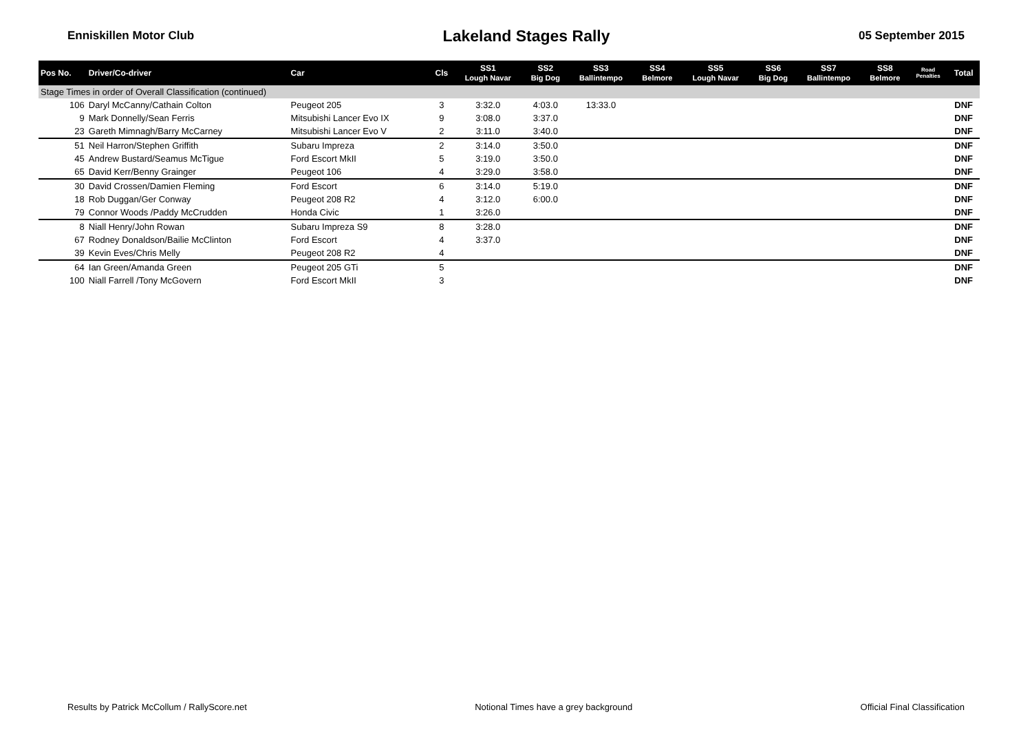Enniskillen Motor Club
Lakeland Stages Rally
05 September 2015
| Pos No. | Driver/Co-driver | Car | Cls | SS1 Lough Navar | SS2 Big Dog | SS3 Ballintempo | SS4 Belmore | SS5 Lough Navar | SS6 Big Dog | SS7 Ballintempo | SS8 Belmore | Road Penalties | Total |
| --- | --- | --- | --- | --- | --- | --- | --- | --- | --- | --- | --- | --- | --- |
| Stage Times in order of Overall Classification (continued) | | | | | | | | | | | | | |
| 106 | Daryl McCanny/Cathain Colton | Peugeot 205 | 3 | 3:32.0 | 4:03.0 | 13:33.0 | | | | | | | DNF |
| 9 | Mark Donnelly/Sean Ferris | Mitsubishi Lancer Evo IX | 9 | 3:08.0 | 3:37.0 | | | | | | | | DNF |
| 23 | Gareth Mimnagh/Barry McCarney | Mitsubishi Lancer Evo V | 2 | 3:11.0 | 3:40.0 | | | | | | | | DNF |
| 51 | Neil Harron/Stephen Griffith | Subaru Impreza | 2 | 3:14.0 | 3:50.0 | | | | | | | | DNF |
| 45 | Andrew Bustard/Seamus McTigue | Ford Escort MkII | 5 | 3:19.0 | 3:50.0 | | | | | | | | DNF |
| 65 | David Kerr/Benny Grainger | Peugeot 106 | 4 | 3:29.0 | 3:58.0 | | | | | | | | DNF |
| 30 | David Crossen/Damien Fleming | Ford Escort | 6 | 3:14.0 | 5:19.0 | | | | | | | | DNF |
| 18 | Rob Duggan/Ger Conway | Peugeot 208 R2 | 4 | 3:12.0 | 6:00.0 | | | | | | | | DNF |
| 79 | Connor Woods /Paddy McCrudden | Honda Civic | 1 | 3:26.0 | | | | | | | | | DNF |
| 8 | Niall Henry/John Rowan | Subaru Impreza S9 | 8 | 3:28.0 | | | | | | | | | DNF |
| 67 | Rodney Donaldson/Bailie McClinton | Ford Escort | 4 | 3:37.0 | | | | | | | | | DNF |
| 39 | Kevin Eves/Chris Melly | Peugeot 208 R2 | 4 | | | | | | | | | | DNF |
| 64 | Ian Green/Amanda Green | Peugeot 205 GTi | 5 | | | | | | | | | | DNF |
| 100 | Niall Farrell /Tony McGovern | Ford Escort MkII | 3 | | | | | | | | | | DNF |
Results by Patrick McCollum / RallyScore.net Notional Times have a grey background Official Final Classification